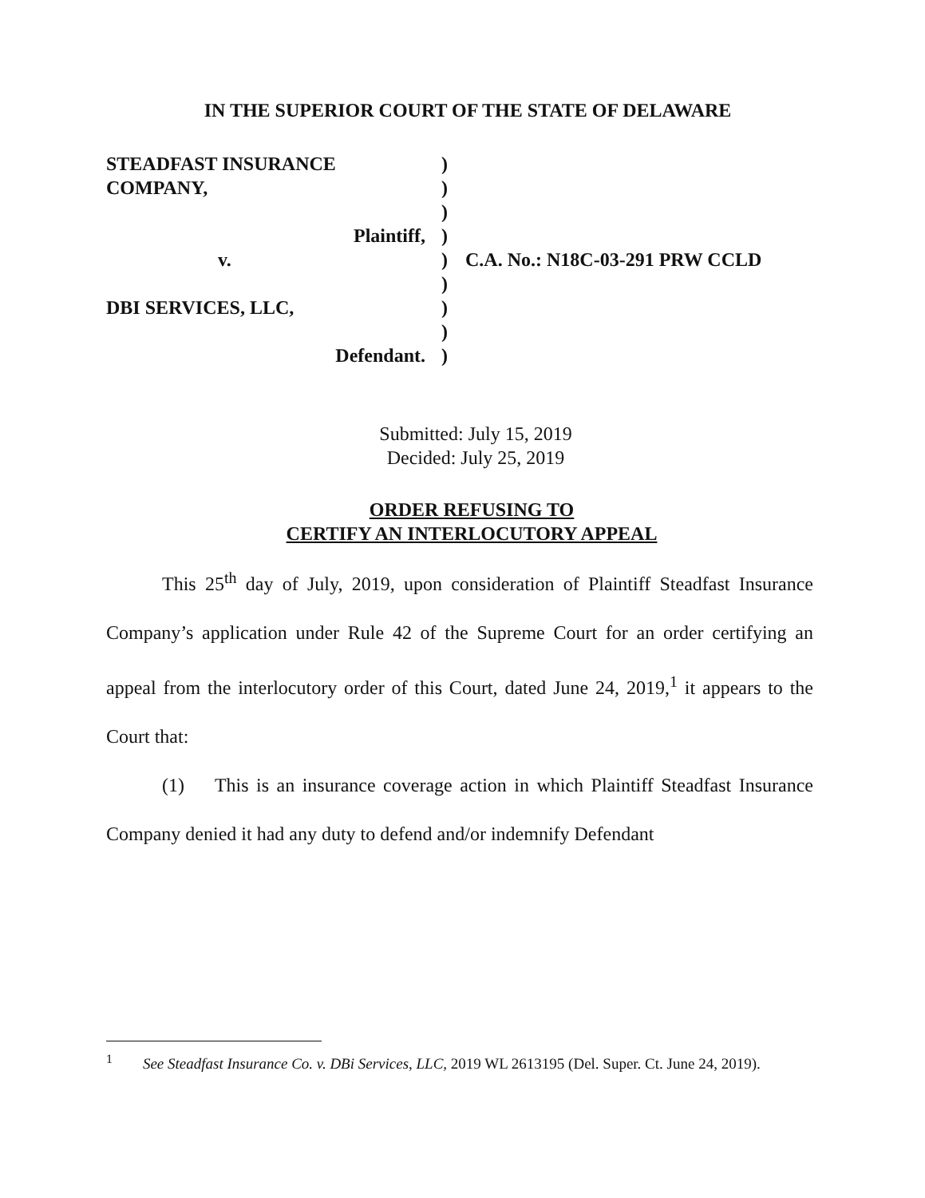IN THE SUPERIOR COURT OF THE STATE OF DELAWARE
STEADFAST INSURANCE
)
COMPANY,
)
)
Plaintiff,
)
v.
)
C.A. No.: N18C-03-291 PRW CCLD
)
DBI SERVICES, LLC,
)
)
Defendant.
)
Submitted: July 15, 2019
Decided: July 25, 2019
ORDER REFUSING TO
CERTIFY AN INTERLOCUTORY APPEAL
This 25<sup>th</sup> day of July, 2019, upon consideration of Plaintiff Steadfast Insurance Company’s application under Rule 42 of the Supreme Court for an order certifying an appeal from the interlocutory order of this Court, dated June 24, 2019,<sup>1</sup> it appears to the Court that:
(1) This is an insurance coverage action in which Plaintiff Steadfast Insurance Company denied it had any duty to defend and/or indemnify Defendant
<sup>1</sup> See Steadfast Insurance Co. v. DBi Services, LLC, 2019 WL 2613195 (Del. Super. Ct. June 24, 2019).